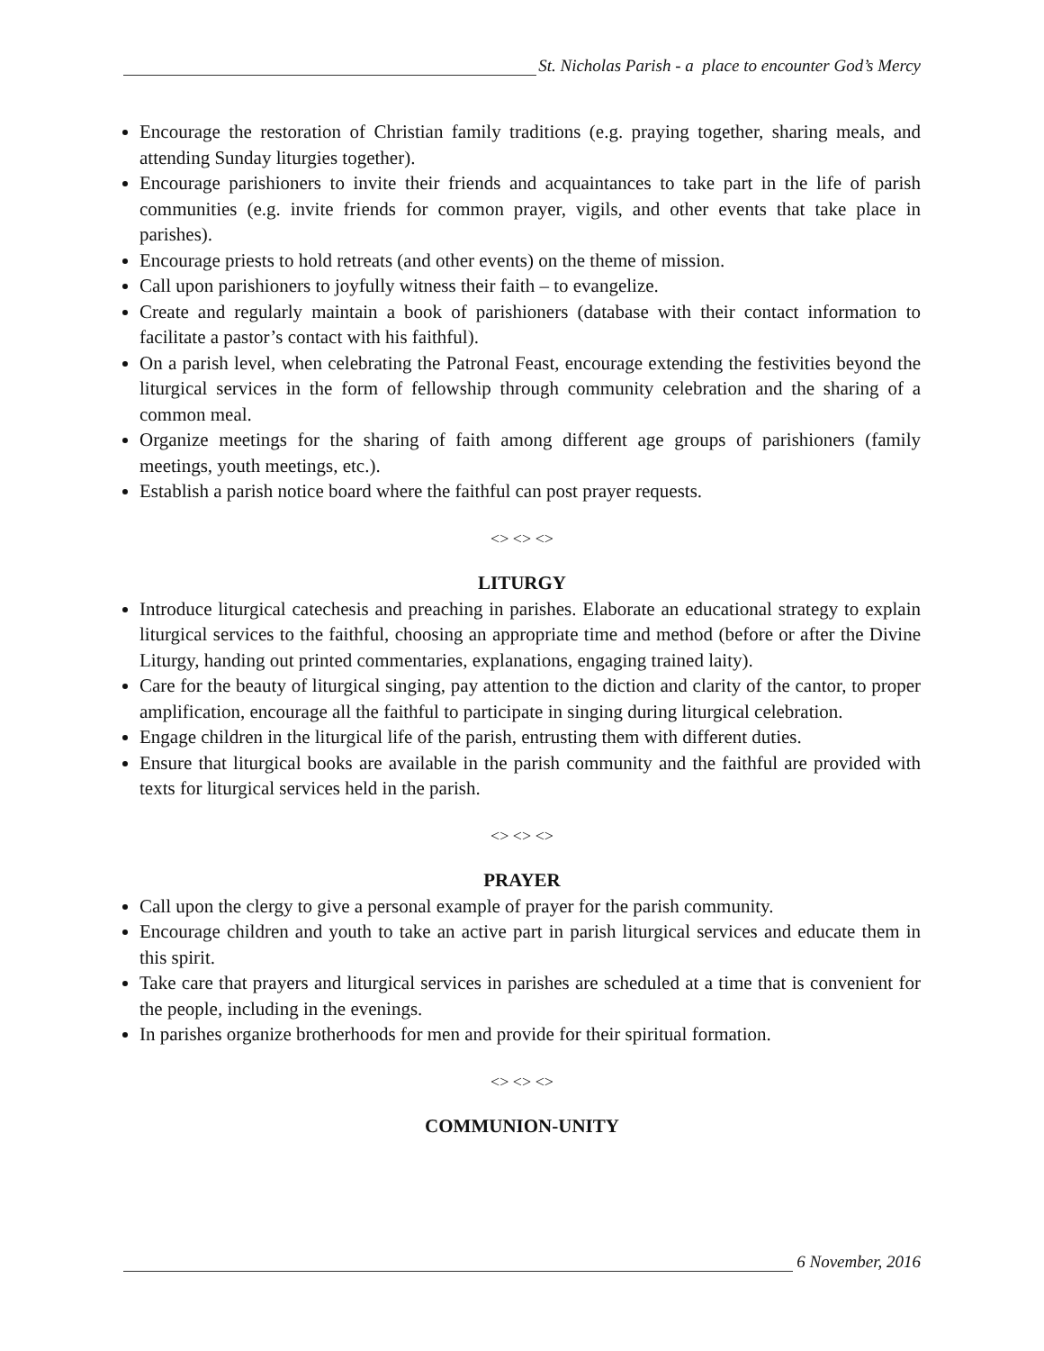St. Nicholas Parish - a place to encounter God’s Mercy
Encourage the restoration of Christian family traditions (e.g. praying together, sharing meals, and attending Sunday liturgies together).
Encourage parishioners to invite their friends and acquaintances to take part in the life of parish communities (e.g. invite friends for common prayer, vigils, and other events that take place in parishes).
Encourage priests to hold retreats (and other events) on the theme of mission.
Call upon parishioners to joyfully witness their faith – to evangelize.
Create and regularly maintain a book of parishioners (database with their contact information to facilitate a pastor’s contact with his faithful).
On a parish level, when celebrating the Patronal Feast, encourage extending the festivities beyond the liturgical services in the form of fellowship through community celebration and the sharing of a common meal.
Organize meetings for the sharing of faith among different age groups of parishioners (family meetings, youth meetings, etc.).
Establish a parish notice board where the faithful can post prayer requests.
<> <> <>
LITURGY
Introduce liturgical catechesis and preaching in parishes. Elaborate an educational strategy to explain liturgical services to the faithful, choosing an appropriate time and method (before or after the Divine Liturgy, handing out printed commentaries, explanations, engaging trained laity).
Care for the beauty of liturgical singing, pay attention to the diction and clarity of the cantor, to proper amplification, encourage all the faithful to participate in singing during liturgical celebration.
Engage children in the liturgical life of the parish, entrusting them with different duties.
Ensure that liturgical books are available in the parish community and the faithful are provided with texts for liturgical services held in the parish.
<> <> <>
PRAYER
Call upon the clergy to give a personal example of prayer for the parish community.
Encourage children and youth to take an active part in parish liturgical services and educate them in this spirit.
Take care that prayers and liturgical services in parishes are scheduled at a time that is convenient for the people, including in the evenings.
In parishes organize brotherhoods for men and provide for their spiritual formation.
<> <> <>
COMMUNION-UNITY
6 November, 2016